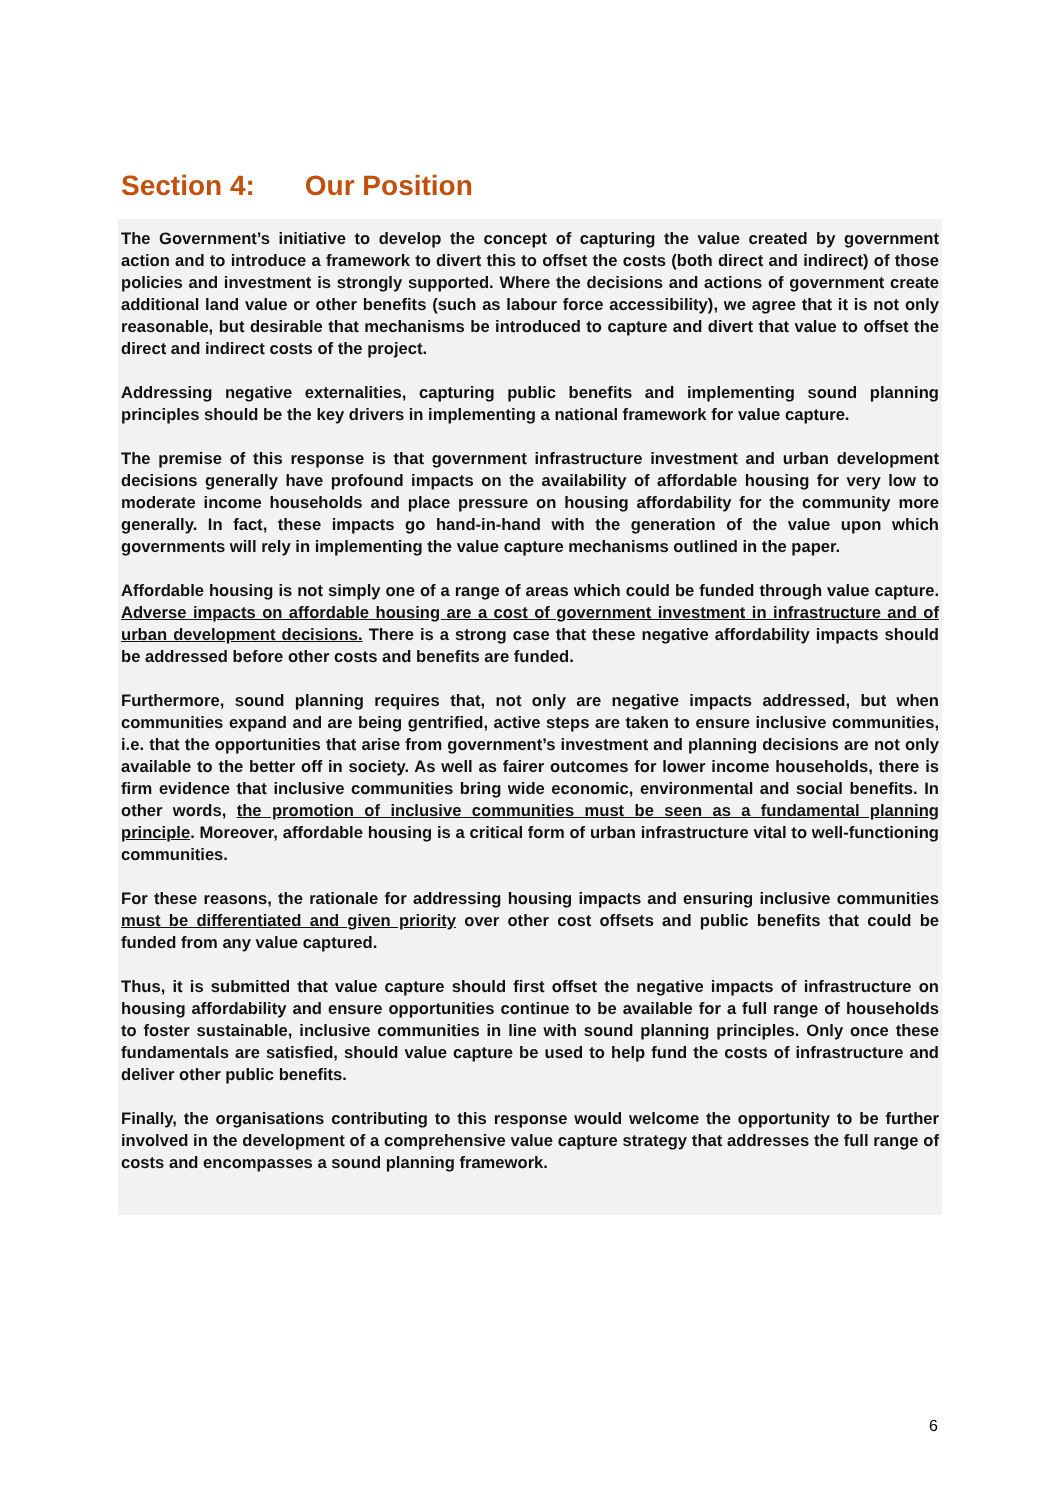Section 4: Our Position
The Government’s initiative to develop the concept of capturing the value created by government action and to introduce a framework to divert this to offset the costs (both direct and indirect) of those policies and investment is strongly supported. Where the decisions and actions of government create additional land value or other benefits (such as labour force accessibility), we agree that it is not only reasonable, but desirable that mechanisms be introduced to capture and divert that value to offset the direct and indirect costs of the project.
Addressing negative externalities, capturing public benefits and implementing sound planning principles should be the key drivers in implementing a national framework for value capture.
The premise of this response is that government infrastructure investment and urban development decisions generally have profound impacts on the availability of affordable housing for very low to moderate income households and place pressure on housing affordability for the community more generally. In fact, these impacts go hand-in-hand with the generation of the value upon which governments will rely in implementing the value capture mechanisms outlined in the paper.
Affordable housing is not simply one of a range of areas which could be funded through value capture. Adverse impacts on affordable housing are a cost of government investment in infrastructure and of urban development decisions. There is a strong case that these negative affordability impacts should be addressed before other costs and benefits are funded.
Furthermore, sound planning requires that, not only are negative impacts addressed, but when communities expand and are being gentrified, active steps are taken to ensure inclusive communities, i.e. that the opportunities that arise from government’s investment and planning decisions are not only available to the better off in society. As well as fairer outcomes for lower income households, there is firm evidence that inclusive communities bring wide economic, environmental and social benefits. In other words, the promotion of inclusive communities must be seen as a fundamental planning principle. Moreover, affordable housing is a critical form of urban infrastructure vital to well-functioning communities.
For these reasons, the rationale for addressing housing impacts and ensuring inclusive communities must be differentiated and given priority over other cost offsets and public benefits that could be funded from any value captured.
Thus, it is submitted that value capture should first offset the negative impacts of infrastructure on housing affordability and ensure opportunities continue to be available for a full range of households to foster sustainable, inclusive communities in line with sound planning principles. Only once these fundamentals are satisfied, should value capture be used to help fund the costs of infrastructure and deliver other public benefits.
Finally, the organisations contributing to this response would welcome the opportunity to be further involved in the development of a comprehensive value capture strategy that addresses the full range of costs and encompasses a sound planning framework.
6